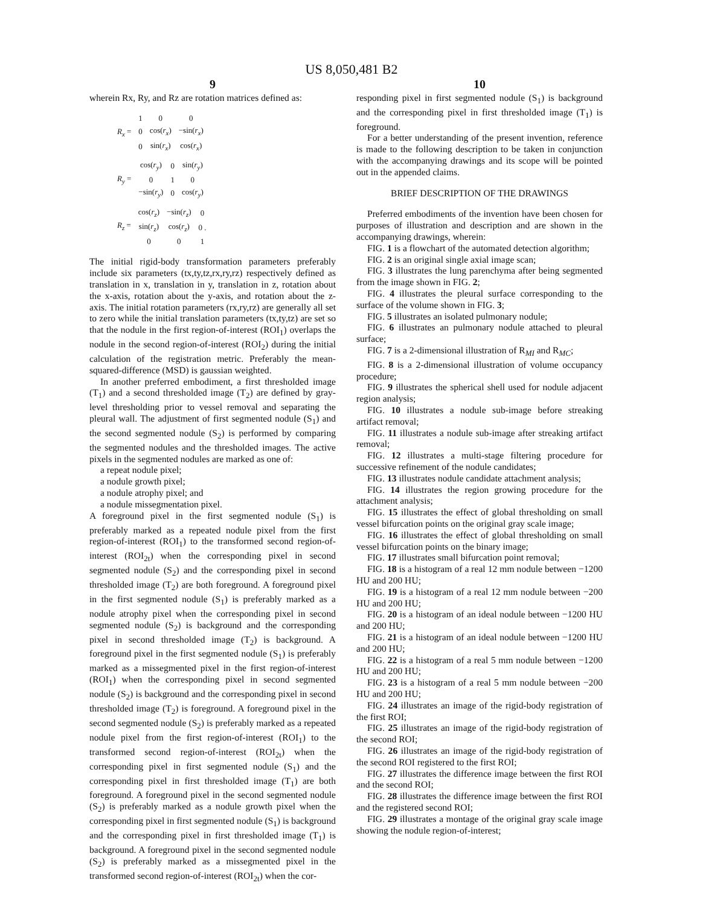US 8,050,481 B2
9
wherein Rx, Ry, and Rz are rotation matrices defined as:
| R<sub>x</sub> = | 1 | 0 | 0 |
| | 0 | cos( r<sub>x</sub> ) | −sin( r<sub>x</sub> ) |
| | 0 | sin( r<sub>x</sub> ) | cos( r<sub>x</sub> ) |
| R<sub>y</sub> = | cos( r<sub>y</sub> ) | 0 | sin( r<sub>y</sub> ) |
| | 0 | 1 | 0 |
| | −sin( r<sub>y</sub> ) | 0 | cos( r<sub>y</sub> ) |
| R<sub>z</sub> = | cos( r<sub>z</sub> ) | −sin( r<sub>z</sub> ) | 0 |
| | sin( r<sub>z</sub> ) | cos( r<sub>z</sub> ) | 0 . |
| | 0 | 0 | 1 |
The initial rigid-body transformation parameters preferably include six parameters (tx,ty,tz,rx,ry,rz) respectively defined as translation in x, translation in y, translation in z, rotation about the x-axis, rotation about the y-axis, and rotation about the z-axis. The initial rotation parameters (rx,ry,rz) are generally all set to zero while the initial translation parameters (tx,ty,tz) are set so that the nodule in the first region-of-interest (ROI<sub>1</sub>) overlaps the nodule in the second region-of-interest (ROI<sub>2</sub>) during the initial calculation of the registration metric. Preferably the mean-squared-difference (MSD) is gaussian weighted.
In another preferred embodiment, a first thresholded image (T<sub>1</sub>) and a second thresholded image (T<sub>2</sub>) are defined by gray-level thresholding prior to vessel removal and separating the pleural wall. The adjustment of first segmented nodule (S<sub>1</sub>) and the second segmented nodule (S<sub>2</sub>) is performed by comparing the segmented nodules and the thresholded images. The active pixels in the segmented nodules are marked as one of:
a repeat nodule pixel;
a nodule growth pixel;
a nodule atrophy pixel; and
a nodule missegmentation pixel.
A foreground pixel in the first segmented nodule (S<sub>1</sub>) is preferably marked as a repeated nodule pixel from the first region-of-interest (ROI<sub>1</sub>) to the transformed second region-of-interest (ROI<sub>2t</sub>) when the corresponding pixel in second segmented nodule (S<sub>2</sub>) and the corresponding pixel in second thresholded image (T<sub>2</sub>) are both foreground. A foreground pixel in the first segmented nodule (S<sub>1</sub>) is preferably marked as a nodule atrophy pixel when the corresponding pixel in second segmented nodule (S<sub>2</sub>) is background and the corresponding pixel in second thresholded image (T<sub>2</sub>) is background. A foreground pixel in the first segmented nodule (S<sub>1</sub>) is preferably marked as a missegmented pixel in the first region-of-interest (ROI<sub>1</sub>) when the corresponding pixel in second segmented nodule (S<sub>2</sub>) is background and the corresponding pixel in second thresholded image (T<sub>2</sub>) is foreground. A foreground pixel in the second segmented nodule (S<sub>2</sub>) is preferably marked as a repeated nodule pixel from the first region-of-interest (ROI<sub>1</sub>) to the transformed second region-of-interest (ROI<sub>2t</sub>) when the corresponding pixel in first segmented nodule (S<sub>1</sub>) and the corresponding pixel in first thresholded image (T<sub>1</sub>) are both foreground. A foreground pixel in the second segmented nodule (S<sub>2</sub>) is preferably marked as a nodule growth pixel when the corresponding pixel in first segmented nodule (S<sub>1</sub>) is background and the corresponding pixel in first thresholded image (T<sub>1</sub>) is background. A foreground pixel in the second segmented nodule (S<sub>2</sub>) is preferably marked as a missegmented pixel in the transformed second region-of-interest (ROI<sub>2t</sub>) when the cor-
10
responding pixel in first segmented nodule (S<sub>1</sub>) is background and the corresponding pixel in first thresholded image (T<sub>1</sub>) is foreground.
For a better understanding of the present invention, reference is made to the following description to be taken in conjunction with the accompanying drawings and its scope will be pointed out in the appended claims.
BRIEF DESCRIPTION OF THE DRAWINGS
Preferred embodiments of the invention have been chosen for purposes of illustration and description and are shown in the accompanying drawings, wherein:
FIG. 1 is a flowchart of the automated detection algorithm;
FIG. 2 is an original single axial image scan;
FIG. 3 illustrates the lung parenchyma after being segmented from the image shown in FIG. 2;
FIG. 4 illustrates the pleural surface corresponding to the surface of the volume shown in FIG. 3;
FIG. 5 illustrates an isolated pulmonary nodule;
FIG. 6 illustrates an pulmonary nodule attached to pleural surface;
FIG. 7 is a 2-dimensional illustration of R<sub>MI</sub> and R<sub>MC</sub>;
FIG. 8 is a 2-dimensional illustration of volume occupancy procedure;
FIG. 9 illustrates the spherical shell used for nodule adjacent region analysis;
FIG. 10 illustrates a nodule sub-image before streaking artifact removal;
FIG. 11 illustrates a nodule sub-image after streaking artifact removal;
FIG. 12 illustrates a multi-stage filtering procedure for successive refinement of the nodule candidates;
FIG. 13 illustrates nodule candidate attachment analysis;
FIG. 14 illustrates the region growing procedure for the attachment analysis;
FIG. 15 illustrates the effect of global thresholding on small vessel bifurcation points on the original gray scale image;
FIG. 16 illustrates the effect of global thresholding on small vessel bifurcation points on the binary image;
FIG. 17 illustrates small bifurcation point removal;
FIG. 18 is a histogram of a real 12 mm nodule between −1200 HU and 200 HU;
FIG. 19 is a histogram of a real 12 mm nodule between −200 HU and 200 HU;
FIG. 20 is a histogram of an ideal nodule between −1200 HU and 200 HU;
FIG. 21 is a histogram of an ideal nodule between −1200 HU and 200 HU;
FIG. 22 is a histogram of a real 5 mm nodule between −1200 HU and 200 HU;
FIG. 23 is a histogram of a real 5 mm nodule between −200 HU and 200 HU;
FIG. 24 illustrates an image of the rigid-body registration of the first ROI;
FIG. 25 illustrates an image of the rigid-body registration of the second ROI;
FIG. 26 illustrates an image of the rigid-body registration of the second ROI registered to the first ROI;
FIG. 27 illustrates the difference image between the first ROI and the second ROI;
FIG. 28 illustrates the difference image between the first ROI and the registered second ROI;
FIG. 29 illustrates a montage of the original gray scale image showing the nodule region-of-interest;